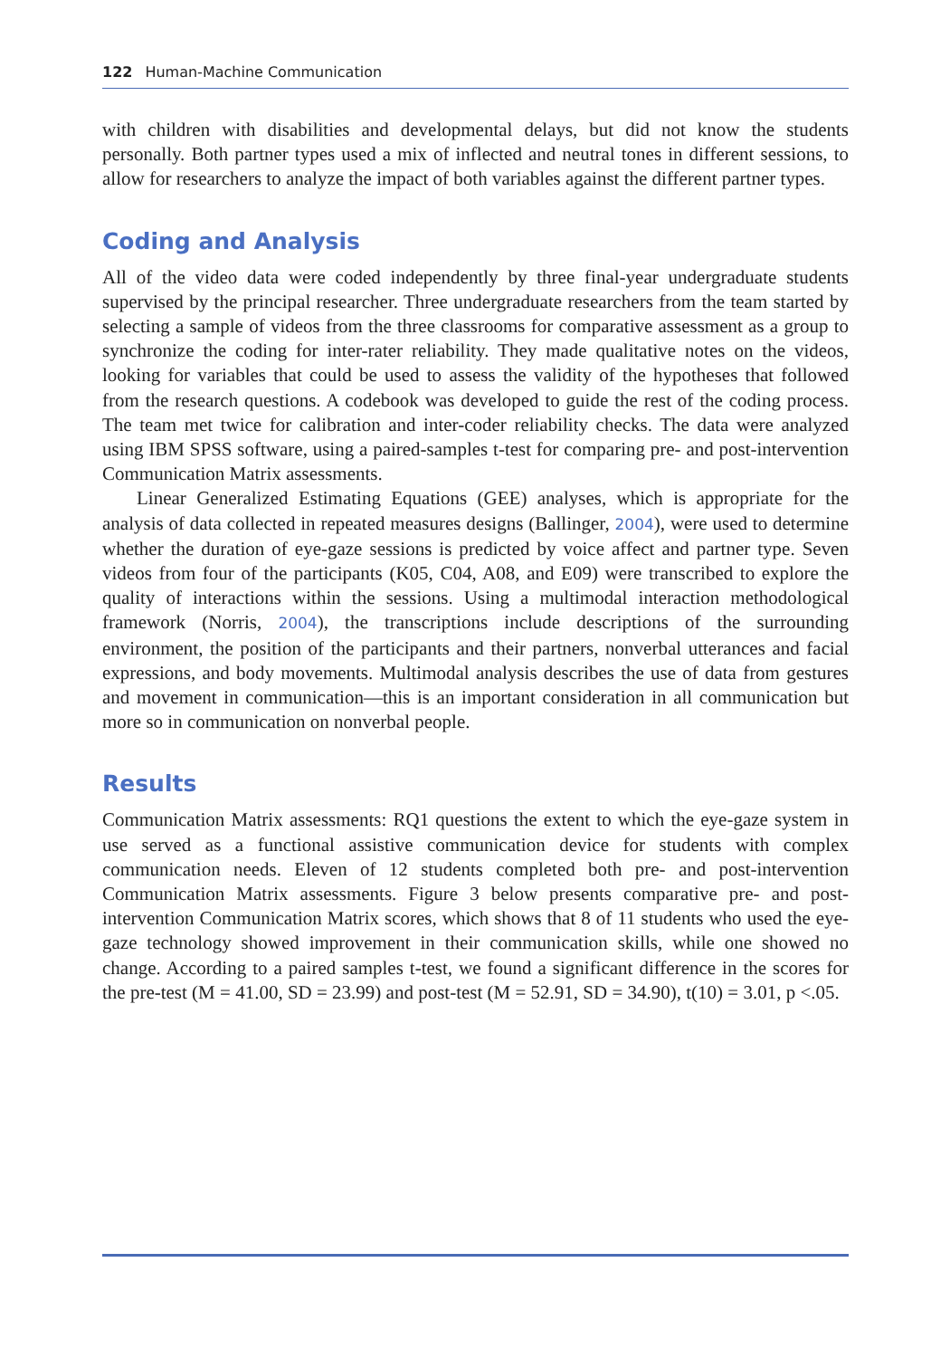122 Human-Machine Communication
with children with disabilities and developmental delays, but did not know the students personally. Both partner types used a mix of inflected and neutral tones in different sessions, to allow for researchers to analyze the impact of both variables against the different partner types.
Coding and Analysis
All of the video data were coded independently by three final-year undergraduate students supervised by the principal researcher. Three undergraduate researchers from the team started by selecting a sample of videos from the three classrooms for comparative assessment as a group to synchronize the coding for inter-rater reliability. They made qualitative notes on the videos, looking for variables that could be used to assess the validity of the hypotheses that followed from the research questions. A codebook was developed to guide the rest of the coding process. The team met twice for calibration and inter-coder reliability checks. The data were analyzed using IBM SPSS software, using a paired-samples t-test for comparing pre- and post-intervention Communication Matrix assessments.
Linear Generalized Estimating Equations (GEE) analyses, which is appropriate for the analysis of data collected in repeated measures designs (Ballinger, 2004), were used to determine whether the duration of eye-gaze sessions is predicted by voice affect and partner type. Seven videos from four of the participants (K05, C04, A08, and E09) were transcribed to explore the quality of interactions within the sessions. Using a multimodal interaction methodological framework (Norris, 2004), the transcriptions include descriptions of the surrounding environment, the position of the participants and their partners, nonverbal utterances and facial expressions, and body movements. Multimodal analysis describes the use of data from gestures and movement in communication—this is an important consideration in all communication but more so in communication on nonverbal people.
Results
Communication Matrix assessments: RQ1 questions the extent to which the eye-gaze system in use served as a functional assistive communication device for students with complex communication needs. Eleven of 12 students completed both pre- and post-intervention Communication Matrix assessments. Figure 3 below presents comparative pre- and post-intervention Communication Matrix scores, which shows that 8 of 11 students who used the eye-gaze technology showed improvement in their communication skills, while one showed no change. According to a paired samples t-test, we found a significant difference in the scores for the pre-test (M = 41.00, SD = 23.99) and post-test (M = 52.91, SD = 34.90), t(10) = 3.01, p <.05.